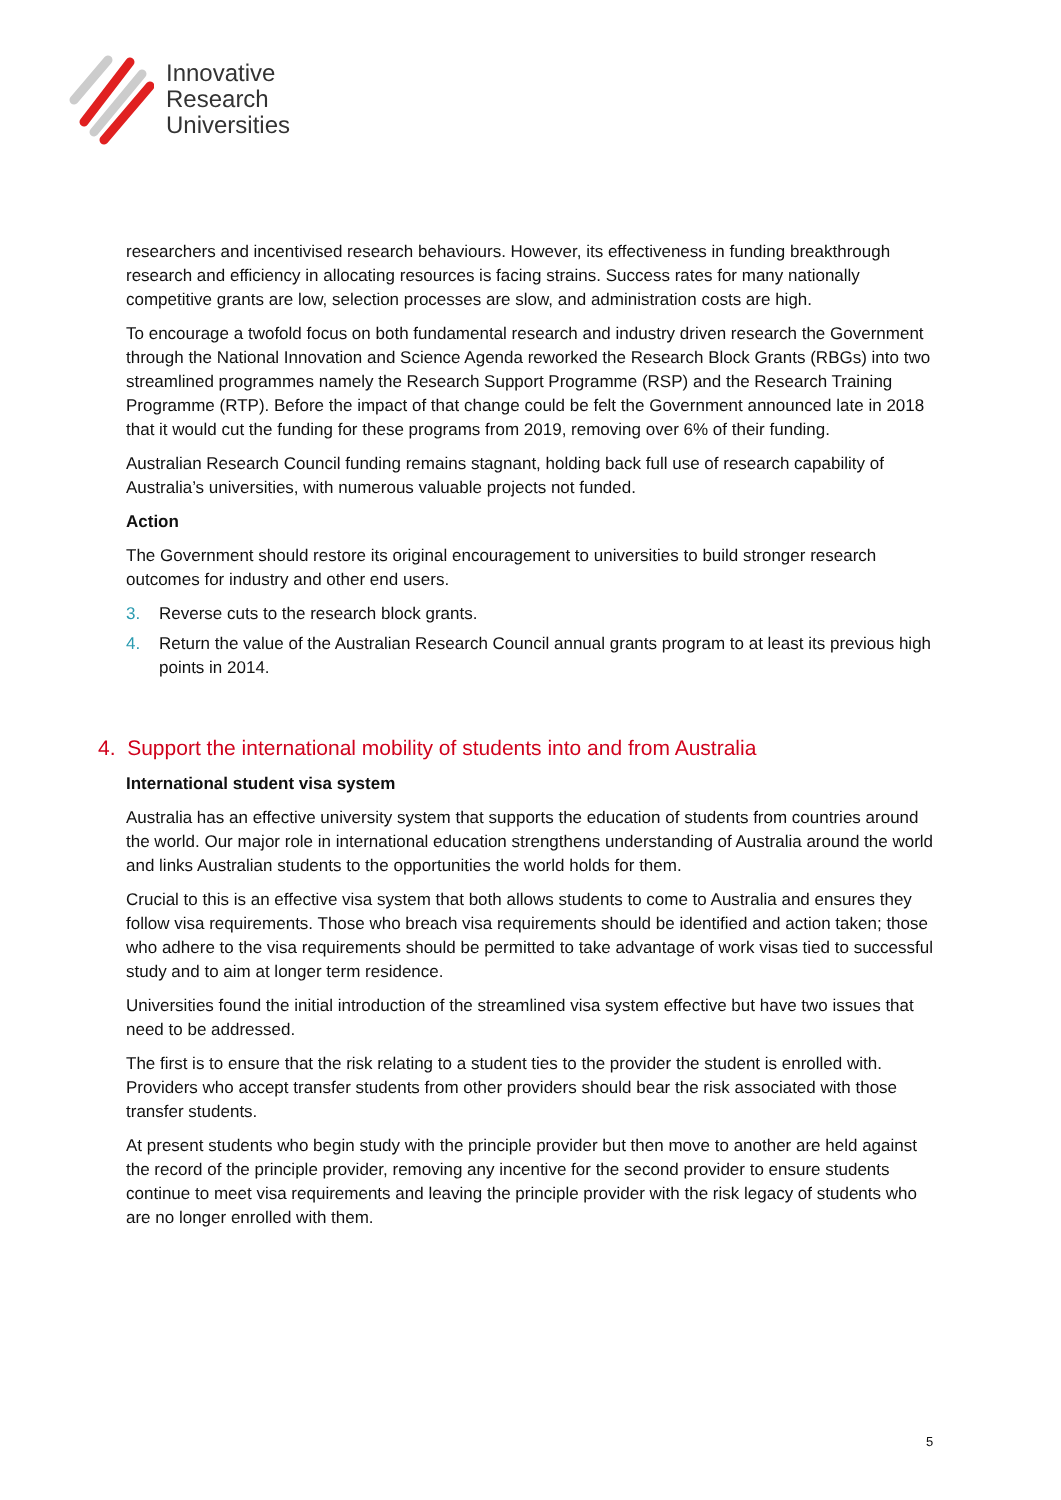Innovative
Research
Universities
researchers and incentivised research behaviours. However, its effectiveness in funding breakthrough research and efficiency in allocating resources is facing strains. Success rates for many nationally competitive grants are low, selection processes are slow, and administration costs are high.
To encourage a twofold focus on both fundamental research and industry driven research the Government through the National Innovation and Science Agenda reworked the Research Block Grants (RBGs) into two streamlined programmes namely the Research Support Programme (RSP) and the Research Training Programme (RTP). Before the impact of that change could be felt the Government announced late in 2018 that it would cut the funding for these programs from 2019, removing over 6% of their funding.
Australian Research Council funding remains stagnant, holding back full use of research capability of Australia’s universities, with numerous valuable projects not funded.
Action
The Government should restore its original encouragement to universities to build stronger research outcomes for industry and other end users.
3. Reverse cuts to the research block grants.
4. Return the value of the Australian Research Council annual grants program to at least its previous high points in 2014.
4. Support the international mobility of students into and from Australia
International student visa system
Australia has an effective university system that supports the education of students from countries around the world. Our major role in international education strengthens understanding of Australia around the world and links Australian students to the opportunities the world holds for them.
Crucial to this is an effective visa system that both allows students to come to Australia and ensures they follow visa requirements. Those who breach visa requirements should be identified and action taken; those who adhere to the visa requirements should be permitted to take advantage of work visas tied to successful study and to aim at longer term residence.
Universities found the initial introduction of the streamlined visa system effective but have two issues that need to be addressed.
The first is to ensure that the risk relating to a student ties to the provider the student is enrolled with. Providers who accept transfer students from other providers should bear the risk associated with those transfer students.
At present students who begin study with the principle provider but then move to another are held against the record of the principle provider, removing any incentive for the second provider to ensure students continue to meet visa requirements and leaving the principle provider with the risk legacy of students who are no longer enrolled with them.
5